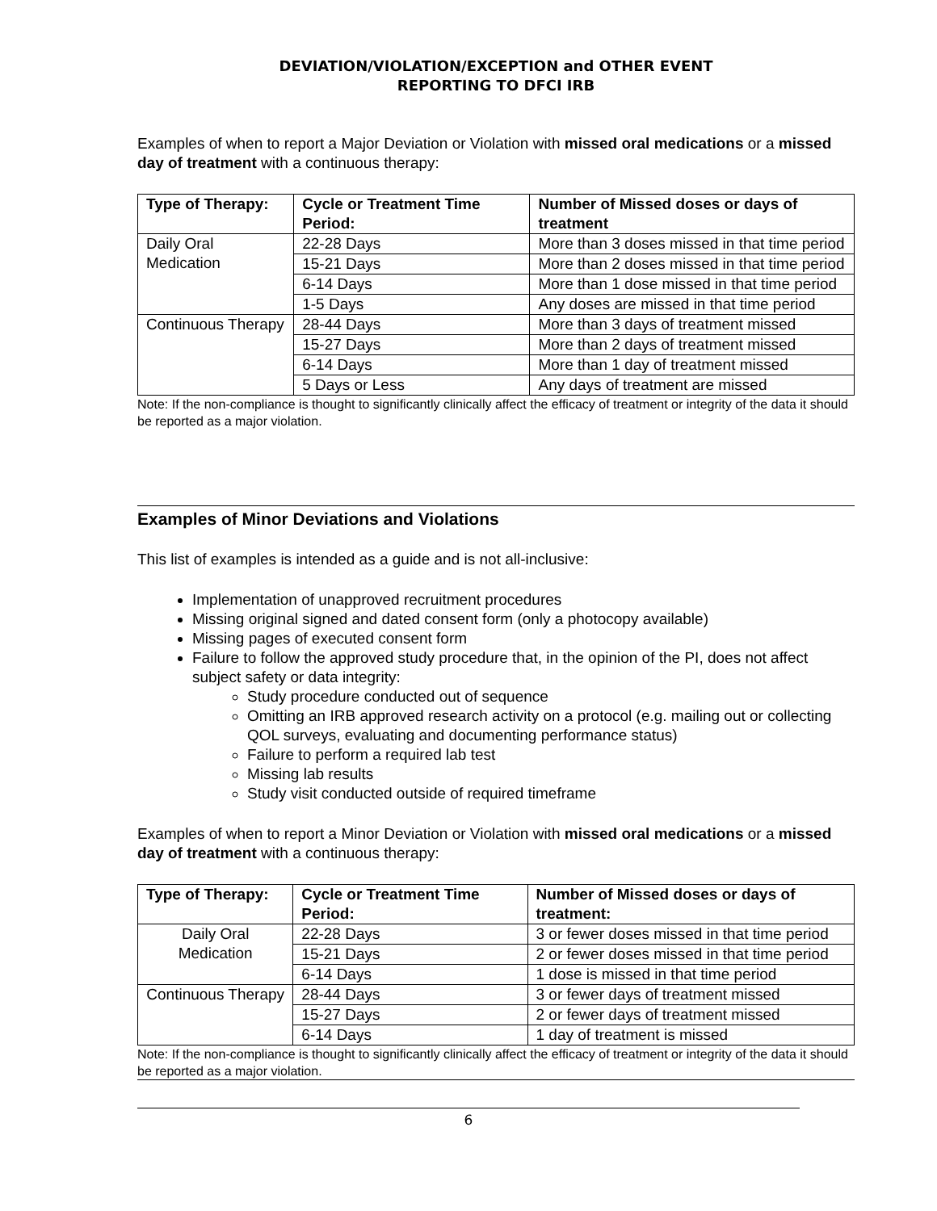DEVIATION/VIOLATION/EXCEPTION and OTHER EVENT
REPORTING TO DFCI IRB
Examples of when to report a Major Deviation or Violation with missed oral medications or a missed day of treatment with a continuous therapy:
| Type of Therapy: | Cycle or Treatment Time Period: | Number of Missed doses or days of treatment |
| --- | --- | --- |
| Daily Oral Medication | 22-28 Days | More than 3 doses missed in that time period |
| | 15-21 Days | More than 2 doses missed in that time period |
| | 6-14 Days | More than 1 dose missed in that time period |
| | 1-5 Days | Any doses are missed in that time period |
| Continuous Therapy | 28-44 Days | More than 3 days of treatment missed |
| | 15-27 Days | More than 2 days of treatment missed |
| | 6-14 Days | More than 1 day of treatment missed |
| | 5 Days or Less | Any days of treatment are missed |
Note: If the non-compliance is thought to significantly clinically affect the efficacy of treatment or integrity of the data it should be reported as a major violation.
Examples of Minor Deviations and Violations
This list of examples is intended as a guide and is not all-inclusive:
Implementation of unapproved recruitment procedures
Missing original signed and dated consent form (only a photocopy available)
Missing pages of executed consent form
Failure to follow the approved study procedure that, in the opinion of the PI, does not affect subject safety or data integrity:
Study procedure conducted out of sequence
Omitting an IRB approved research activity on a protocol (e.g. mailing out or collecting QOL surveys, evaluating and documenting performance status)
Failure to perform a required lab test
Missing lab results
Study visit conducted outside of required timeframe
Examples of when to report a Minor Deviation or Violation with missed oral medications or a missed day of treatment with a continuous therapy:
| Type of Therapy: | Cycle or Treatment Time Period: | Number of Missed doses or days of treatment: |
| --- | --- | --- |
| Daily Oral Medication | 22-28 Days | 3 or fewer doses missed in that time period |
| | 15-21 Days | 2 or fewer doses missed in that time period |
| | 6-14 Days | 1 dose is missed in that time period |
| Continuous Therapy | 28-44 Days | 3 or fewer days of treatment missed |
| | 15-27 Days | 2 or fewer days of treatment missed |
| | 6-14 Days | 1 day of treatment is missed |
Note: If the non-compliance is thought to significantly clinically affect the efficacy of treatment or integrity of the data it should be reported as a major violation.
6